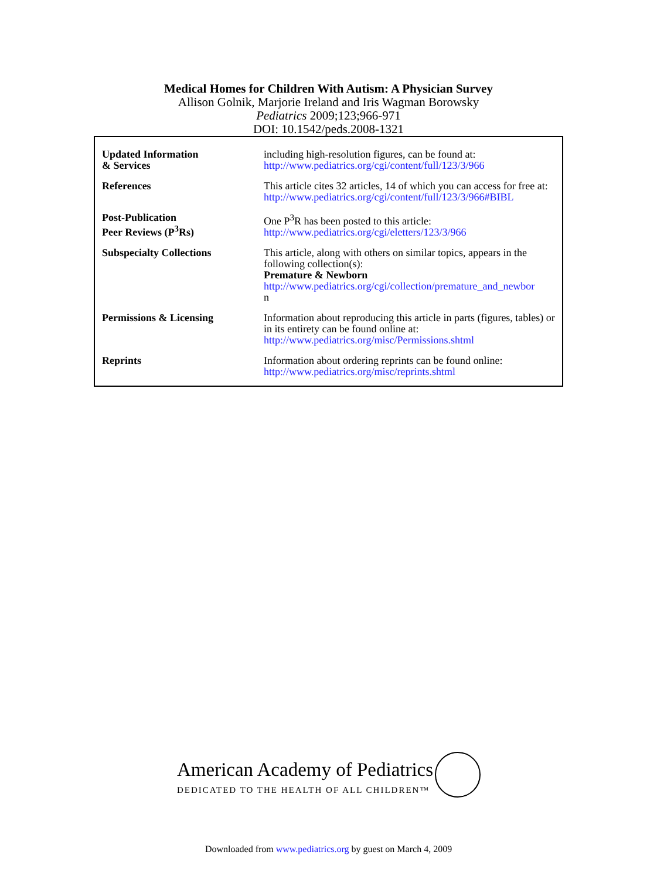Medical Homes for Children With Autism: A Physician Survey
Allison Golnik, Marjorie Ireland and Iris Wagman Borowsky
Pediatrics 2009;123;966-971
DOI: 10.1542/peds.2008-1321
| Updated Information & Services | including high-resolution figures, can be found at: http://www.pediatrics.org/cgi/content/full/123/3/966 |
| References | This article cites 32 articles, 14 of which you can access for free at: http://www.pediatrics.org/cgi/content/full/123/3/966#BIBL |
| Post-Publication Peer Reviews (P<sup>3</sup>Rs) | One P<sup>3</sup>R has been posted to this article: http://www.pediatrics.org/cgi/eletters/123/3/966 |
| Subspecialty Collections | This article, along with others on similar topics, appears in the following collection(s): Premature & Newborn http://www.pediatrics.org/cgi/collection/premature_and_newbor n |
| Permissions & Licensing | Information about reproducing this article in parts (figures, tables) or in its entirety can be found online at: http://www.pediatrics.org/misc/Permissions.shtml |
| Reprints | Information about ordering reprints can be found online: http://www.pediatrics.org/misc/reprints.shtml |
American Academy of Pediatrics
DEDICATED TO THE HEALTH OF ALL CHILDREN™
Downloaded from www.pediatrics.org by guest on March 4, 2009